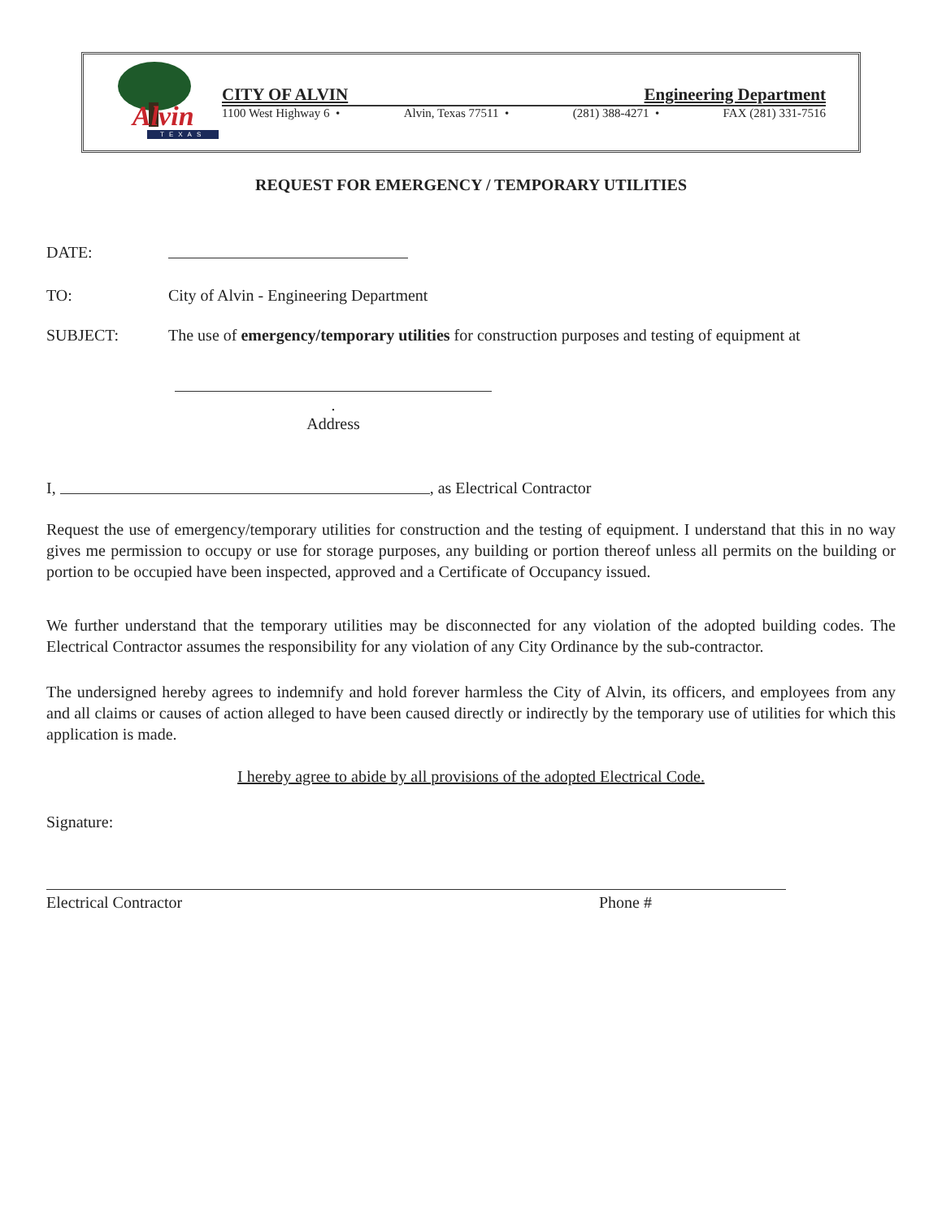Alvin
TEXAS
CITY OF ALVIN Engineering Department
1100 West Highway 6 • Alvin, Texas 77511 • (281) 388-4271 • FAX (281) 331-7516
REQUEST FOR EMERGENCY / TEMPORARY UTILITIES
DATE:
TO: City of Alvin - Engineering Department
SUBJECT: The use of emergency/temporary utilities for construction purposes and testing of equipment at
.
Address
I, , as Electrical Contractor
Request the use of emergency/temporary utilities for construction and the testing of equipment. I understand that this in no way gives me permission to occupy or use for storage purposes, any building or portion thereof unless all permits on the building or portion to be occupied have been inspected, approved and a Certificate of Occupancy issued.
We further understand that the temporary utilities may be disconnected for any violation of the adopted building codes. The Electrical Contractor assumes the responsibility for any violation of any City Ordinance by the sub-contractor.
The undersigned hereby agrees to indemnify and hold forever harmless the City of Alvin, its officers, and employees from any and all claims or causes of action alleged to have been caused directly or indirectly by the temporary use of utilities for which this application is made.
I hereby agree to abide by all provisions of the adopted Electrical Code.
Signature:
Electrical Contractor Phone #